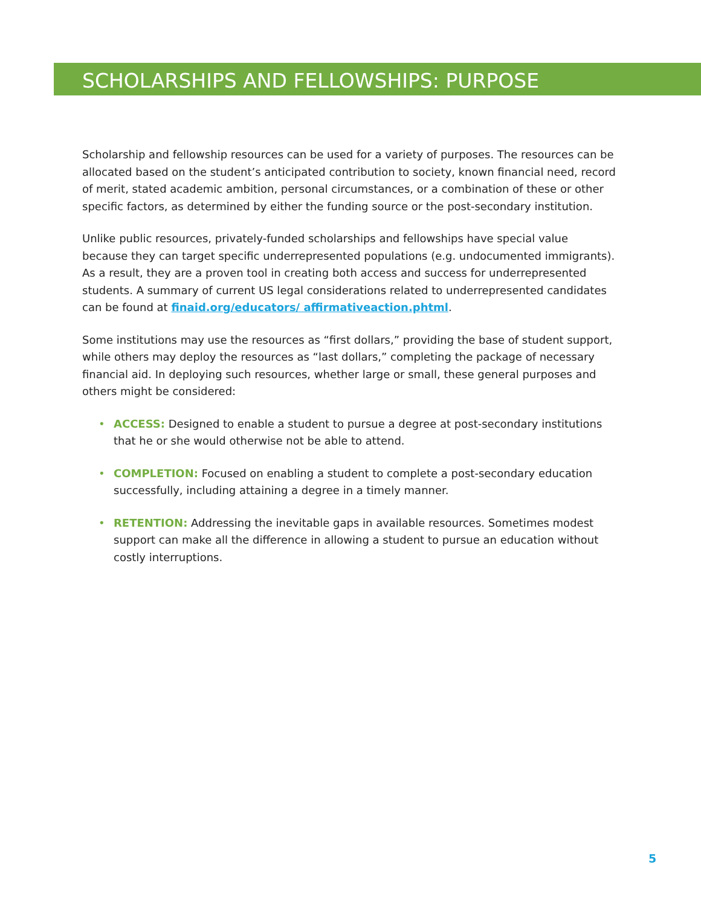SCHOLARSHIPS AND FELLOWSHIPS: PURPOSE
Scholarship and fellowship resources can be used for a variety of purposes. The resources can be allocated based on the student’s anticipated contribution to society, known financial need, record of merit, stated academic ambition, personal circumstances, or a combination of these or other specific factors, as determined by either the funding source or the post-secondary institution.
Unlike public resources, privately-funded scholarships and fellowships have special value because they can target specific underrepresented populations (e.g. undocumented immigrants). As a result, they are a proven tool in creating both access and success for underrepresented students. A summary of current US legal considerations related to underrepresented candidates can be found at finaid.org/educators/ affirmativeaction.phtml.
Some institutions may use the resources as “first dollars,” providing the base of student support, while others may deploy the resources as “last dollars,” completing the package of necessary financial aid. In deploying such resources, whether large or small, these general purposes and others might be considered:
• ACCESS: Designed to enable a student to pursue a degree at post-secondary institutions that he or she would otherwise not be able to attend.
• COMPLETION: Focused on enabling a student to complete a post-secondary education successfully, including attaining a degree in a timely manner.
• RETENTION: Addressing the inevitable gaps in available resources. Sometimes modest support can make all the difference in allowing a student to pursue an education without costly interruptions.
5